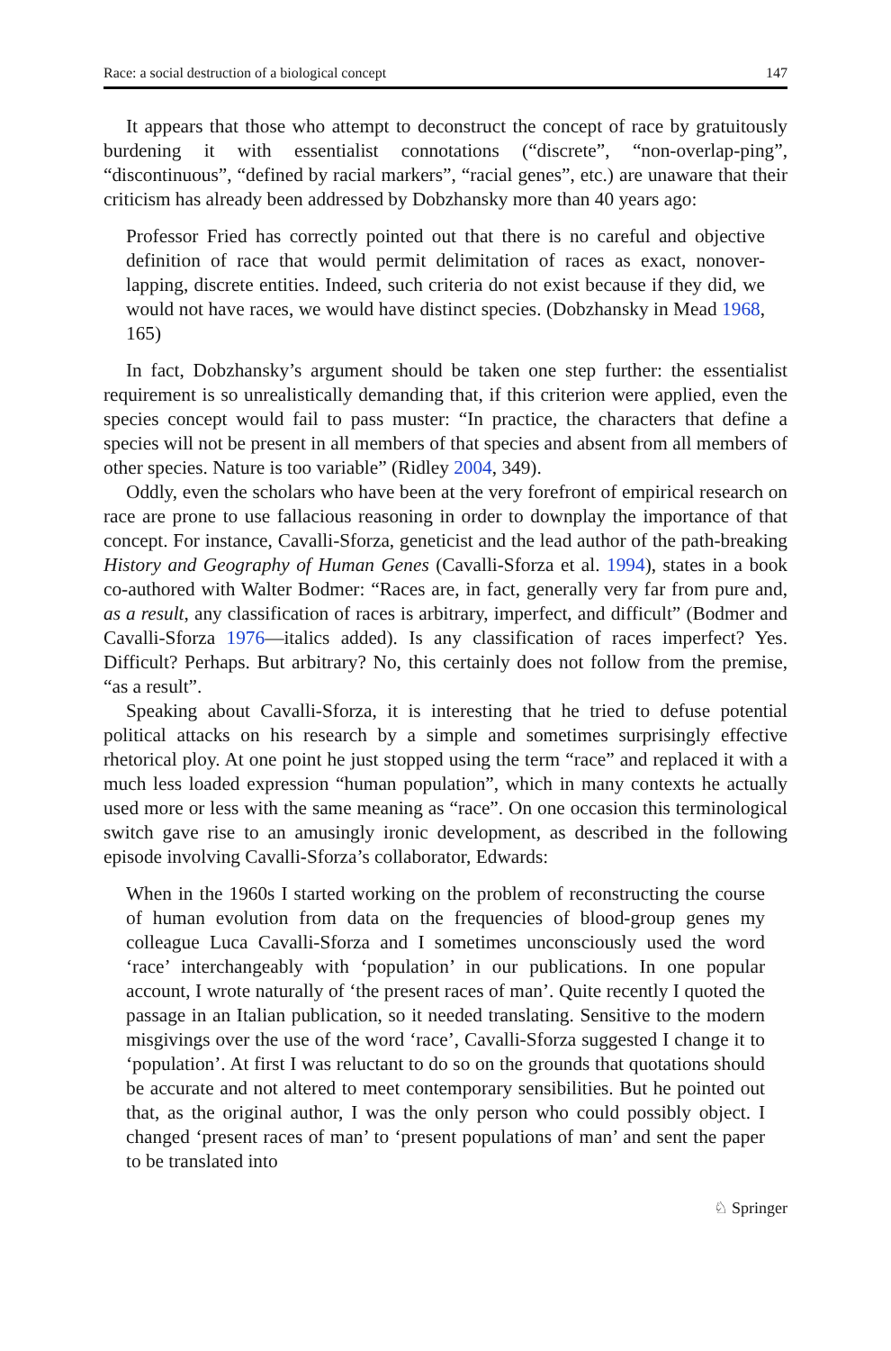Race: a social destruction of a biological concept 147
It appears that those who attempt to deconstruct the concept of race by gratuitously burdening it with essentialist connotations (“discrete”, “non-overlap-ping”, “discontinuous”, “defined by racial markers”, “racial genes”, etc.) are unaware that their criticism has already been addressed by Dobzhansky more than 40 years ago:
Professor Fried has correctly pointed out that there is no careful and objective definition of race that would permit delimitation of races as exact, nonover-lapping, discrete entities. Indeed, such criteria do not exist because if they did, we would not have races, we would have distinct species. (Dobzhansky in Mead 1968, 165)
In fact, Dobzhansky’s argument should be taken one step further: the essentialist requirement is so unrealistically demanding that, if this criterion were applied, even the species concept would fail to pass muster: “In practice, the characters that define a species will not be present in all members of that species and absent from all members of other species. Nature is too variable” (Ridley 2004, 349).
Oddly, even the scholars who have been at the very forefront of empirical research on race are prone to use fallacious reasoning in order to downplay the importance of that concept. For instance, Cavalli-Sforza, geneticist and the lead author of the path-breaking History and Geography of Human Genes (Cavalli-Sforza et al. 1994), states in a book co-authored with Walter Bodmer: “Races are, in fact, generally very far from pure and, as a result, any classification of races is arbitrary, imperfect, and difficult” (Bodmer and Cavalli-Sforza 1976—italics added). Is any classification of races imperfect? Yes. Difficult? Perhaps. But arbitrary? No, this certainly does not follow from the premise, “as a result”.
Speaking about Cavalli-Sforza, it is interesting that he tried to defuse potential political attacks on his research by a simple and sometimes surprisingly effective rhetorical ploy. At one point he just stopped using the term “race” and replaced it with a much less loaded expression “human population”, which in many contexts he actually used more or less with the same meaning as “race”. On one occasion this terminological switch gave rise to an amusingly ironic development, as described in the following episode involving Cavalli-Sforza’s collaborator, Edwards:
When in the 1960s I started working on the problem of reconstructing the course of human evolution from data on the frequencies of blood-group genes my colleague Luca Cavalli-Sforza and I sometimes unconsciously used the word ‘race’ interchangeably with ‘population’ in our publications. In one popular account, I wrote naturally of ‘the present races of man’. Quite recently I quoted the passage in an Italian publication, so it needed translating. Sensitive to the modern misgivings over the use of the word ‘race’, Cavalli-Sforza suggested I change it to ‘population’. At first I was reluctant to do so on the grounds that quotations should be accurate and not altered to meet contemporary sensibilities. But he pointed out that, as the original author, I was the only person who could possibly object. I changed ‘present races of man’ to ‘present populations of man’ and sent the paper to be translated into
♘ Springer